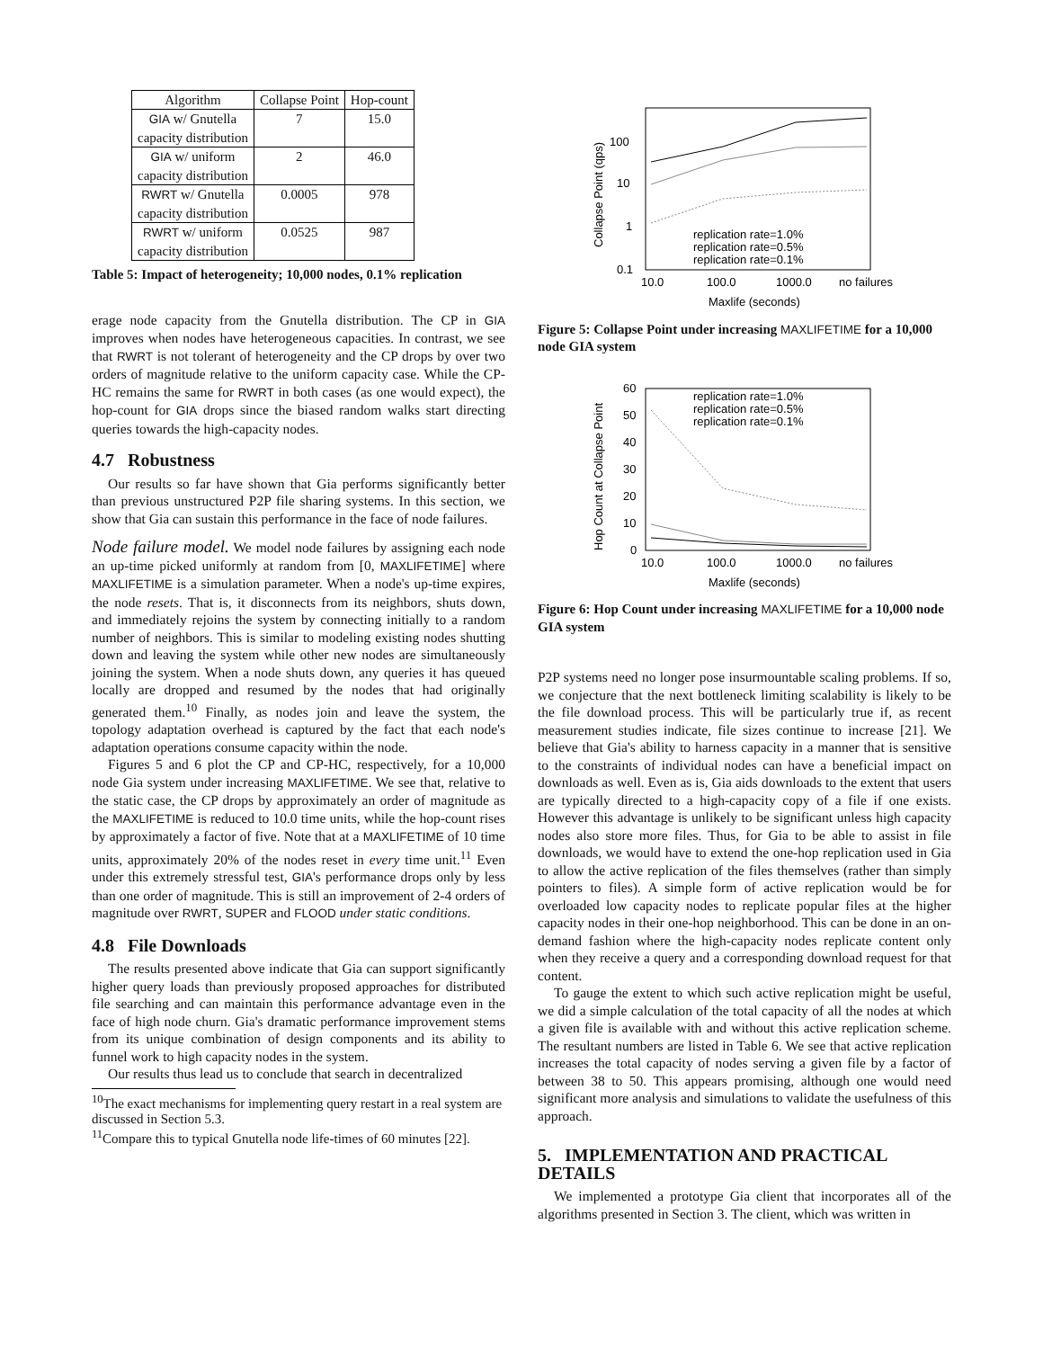| Algorithm | Collapse Point | Hop-count |
| --- | --- | --- |
| GIA w/ Gnutella capacity distribution | 7 | 15.0 |
| GIA w/ uniform capacity distribution | 2 | 46.0 |
| RWRT w/ Gnutella capacity distribution | 0.0005 | 978 |
| RWRT w/ uniform capacity distribution | 0.0525 | 987 |
Table 5: Impact of heterogeneity; 10,000 nodes, 0.1% replication
erage node capacity from the Gnutella distribution. The CP in GIA improves when nodes have heterogeneous capacities. In contrast, we see that RWRT is not tolerant of heterogeneity and the CP drops by over two orders of magnitude relative to the uniform capacity case. While the CP-HC remains the same for RWRT in both cases (as one would expect), the hop-count for GIA drops since the biased random walks start directing queries towards the high-capacity nodes.
4.7 Robustness
Our results so far have shown that Gia performs significantly better than previous unstructured P2P file sharing systems. In this section, we show that Gia can sustain this performance in the face of node failures.
Node failure model. We model node failures by assigning each node an up-time picked uniformly at random from [0, MAXLIFETIME] where MAXLIFETIME is a simulation parameter. When a node's up-time expires, the node resets. That is, it disconnects from its neighbors, shuts down, and immediately rejoins the system by connecting initially to a random number of neighbors. This is similar to modeling existing nodes shutting down and leaving the system while other new nodes are simultaneously joining the system. When a node shuts down, any queries it has queued locally are dropped and resumed by the nodes that had originally generated them.<sup>10</sup> Finally, as nodes join and leave the system, the topology adaptation overhead is captured by the fact that each node's adaptation operations consume capacity within the node.
Figures 5 and 6 plot the CP and CP-HC, respectively, for a 10,000 node Gia system under increasing MAXLIFETIME. We see that, relative to the static case, the CP drops by approximately an order of magnitude as the MAXLIFETIME is reduced to 10.0 time units, while the hop-count rises by approximately a factor of five. Note that at a MAXLIFETIME of 10 time units, approximately 20% of the nodes reset in every time unit.<sup>11</sup> Even under this extremely stressful test, GIA's performance drops only by less than one order of magnitude. This is still an improvement of 2-4 orders of magnitude over RWRT, SUPER and FLOOD under static conditions.
4.8 File Downloads
The results presented above indicate that Gia can support significantly higher query loads than previously proposed approaches for distributed file searching and can maintain this performance advantage even in the face of high node churn. Gia's dramatic performance improvement stems from its unique combination of design components and its ability to funnel work to high capacity nodes in the system.
Our results thus lead us to conclude that search in decentralized
<sup>10</sup> The exact mechanisms for implementing query restart in a real system are discussed in Section 5.3.
<sup>11</sup> Compare this to typical Gnutella node life-times of 60 minutes [22].
100
10
1
0.1
10.0
100.0
1000.0
no failures
Maxlife (seconds)
Collapse Point (qps)
replication rate=1.0%
replication rate=0.5%
replication rate=0.1%
Figure 5: Collapse Point under increasing MAXLIFETIME for a 10,000 node GIA system
60
50
40
30
20
10
0
10.0
100.0
1000.0
no failures
Maxlife (seconds)
Hop Count at Collapse Point
replication rate=1.0%
replication rate=0.5%
replication rate=0.1%
Figure 6: Hop Count under increasing MAXLIFETIME for a 10,000 node GIA system
P2P systems need no longer pose insurmountable scaling problems. If so, we conjecture that the next bottleneck limiting scalability is likely to be the file download process. This will be particularly true if, as recent measurement studies indicate, file sizes continue to increase [21]. We believe that Gia's ability to harness capacity in a manner that is sensitive to the constraints of individual nodes can have a beneficial impact on downloads as well. Even as is, Gia aids downloads to the extent that users are typically directed to a high-capacity copy of a file if one exists. However this advantage is unlikely to be significant unless high capacity nodes also store more files. Thus, for Gia to be able to assist in file downloads, we would have to extend the one-hop replication used in Gia to allow the active replication of the files themselves (rather than simply pointers to files). A simple form of active replication would be for overloaded low capacity nodes to replicate popular files at the higher capacity nodes in their one-hop neighborhood. This can be done in an on-demand fashion where the high-capacity nodes replicate content only when they receive a query and a corresponding download request for that content.
To gauge the extent to which such active replication might be useful, we did a simple calculation of the total capacity of all the nodes at which a given file is available with and without this active replication scheme. The resultant numbers are listed in Table 6. We see that active replication increases the total capacity of nodes serving a given file by a factor of between 38 to 50. This appears promising, although one would need significant more analysis and simulations to validate the usefulness of this approach.
5. IMPLEMENTATION AND PRACTICAL DETAILS
We implemented a prototype Gia client that incorporates all of the algorithms presented in Section 3. The client, which was written in